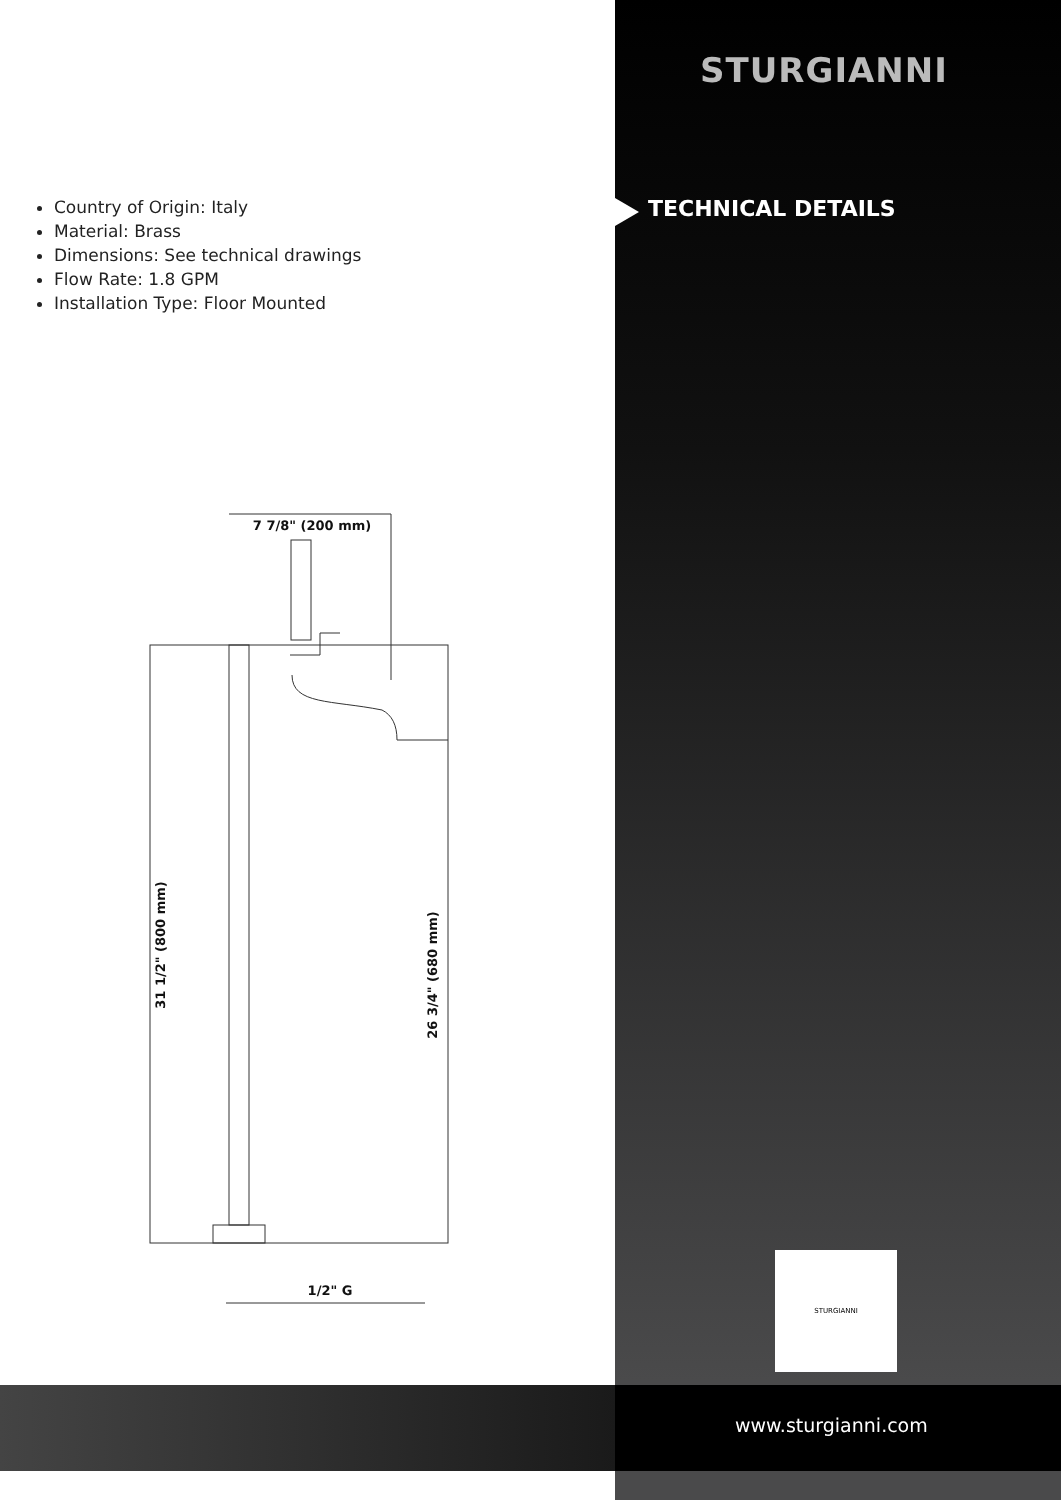Country of Origin: Italy
Material: Brass
Dimensions: See technical drawings
Flow Rate: 1.8 GPM
Installation Type: Floor Mounted
STURGIANNI
TECHNICAL DETAILS
7 7/8" (200 mm)
1/2" G
31 1/2" (800 mm)
26 3/4" (680 mm)
STURGIANNI
www.sturgianni.com